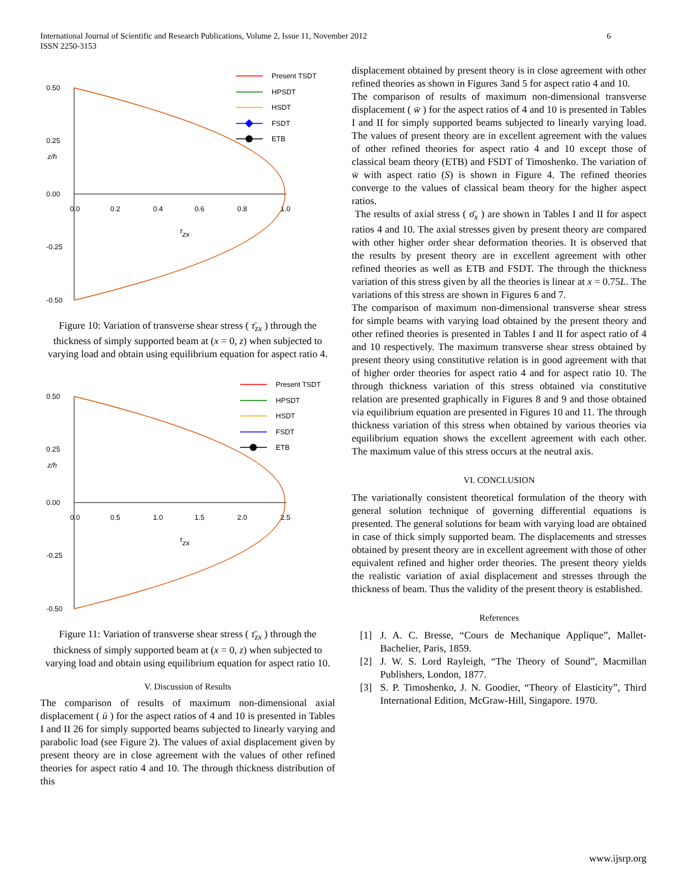International Journal of Scientific and Research Publications, Volume 2, Issue 11, November 2012
ISSN 2250-3153
6
0.50
0.25
0.00
-0.25
-0.50
z/h
0.0
0.2
0.4
0.6
0.8
1.0
τzx
Present TSDT
HPSDT
HSDT
FSDT
ETB
Figure 10: Variation of transverse shear stress ( τ̄<sub>zx</sub> ) through the thickness of simply supported beam at (x = 0, z) when subjected to varying load and obtain using equilibrium equation for aspect ratio 4.
0.50
0.25
0.00
-0.25
-0.50
z/h
0.0
0.5
1.0
1.5
2.0
2.5
τzx
Present TSDT
HPSDT
HSDT
FSDT
ETB
Figure 11: Variation of transverse shear stress ( τ̄<sub>zx</sub> ) through the thickness of simply supported beam at (x = 0, z) when subjected to varying load and obtain using equilibrium equation for aspect ratio 10.
V. Discussion of Results
The comparison of results of maximum non-dimensional axial displacement ( ū ) for the aspect ratios of 4 and 10 is presented in Tables I and II 26 for simply supported beams subjected to linearly varying and parabolic load (see Figure 2). The values of axial displacement given by present theory are in close agreement with the values of other refined theories for aspect ratio 4 and 10. The through thickness distribution of this
displacement obtained by present theory is in close agreement with other refined theories as shown in Figures 3and 5 for aspect ratio 4 and 10.
The comparison of results of maximum non-dimensional transverse displacement ( w̄ ) for the aspect ratios of 4 and 10 is presented in Tables I and II for simply supported beams subjected to linearly varying load. The values of present theory are in excellent agreement with the values of other refined theories for aspect ratio 4 and 10 except those of classical beam theory (ETB) and FSDT of Timoshenko. The variation of w̄ with aspect ratio (S) is shown in Figure 4. The refined theories converge to the values of classical beam theory for the higher aspect ratios.
The results of axial stress ( σ̄<sub>x</sub> ) are shown in Tables I and II for aspect ratios 4 and 10. The axial stresses given by present theory are compared with other higher order shear deformation theories. It is observed that the results by present theory are in excellent agreement with other refined theories as well as ETB and FSDT. The through the thickness variation of this stress given by all the theories is linear at x = 0.75L. The variations of this stress are shown in Figures 6 and 7.
The comparison of maximum non-dimensional transverse shear stress for simple beams with varying load obtained by the present theory and other refined theories is presented in Tables I and II for aspect ratio of 4 and 10 respectively. The maximum transverse shear stress obtained by present theory using constitutive relation is in good agreement with that of higher order theories for aspect ratio 4 and for aspect ratio 10. The through thickness variation of this stress obtained via constitutive relation are presented graphically in Figures 8 and 9 and those obtained via equilibrium equation are presented in Figures 10 and 11. The through thickness variation of this stress when obtained by various theories via equilibrium equation shows the excellent agreement with each other. The maximum value of this stress occurs at the neutral axis.
VI. CONCLUSION
The variationally consistent theoretical formulation of the theory with general solution technique of governing differential equations is presented. The general solutions for beam with varying load are obtained in case of thick simply supported beam. The displacements and stresses obtained by present theory are in excellent agreement with those of other equivalent refined and higher order theories. The present theory yields the realistic variation of axial displacement and stresses through the thickness of beam. Thus the validity of the present theory is established.
References
[1] J. A. C. Bresse, “Cours de Mechanique Applique”, Mallet-Bachelier, Paris, 1859.
[2] J. W. S. Lord Rayleigh, “The Theory of Sound”, Macmillan Publishers, London, 1877.
[3] S. P. Timoshenko, J. N. Goodier, “Theory of Elasticity”, Third International Edition, McGraw-Hill, Singapore. 1970.
www.ijsrp.org